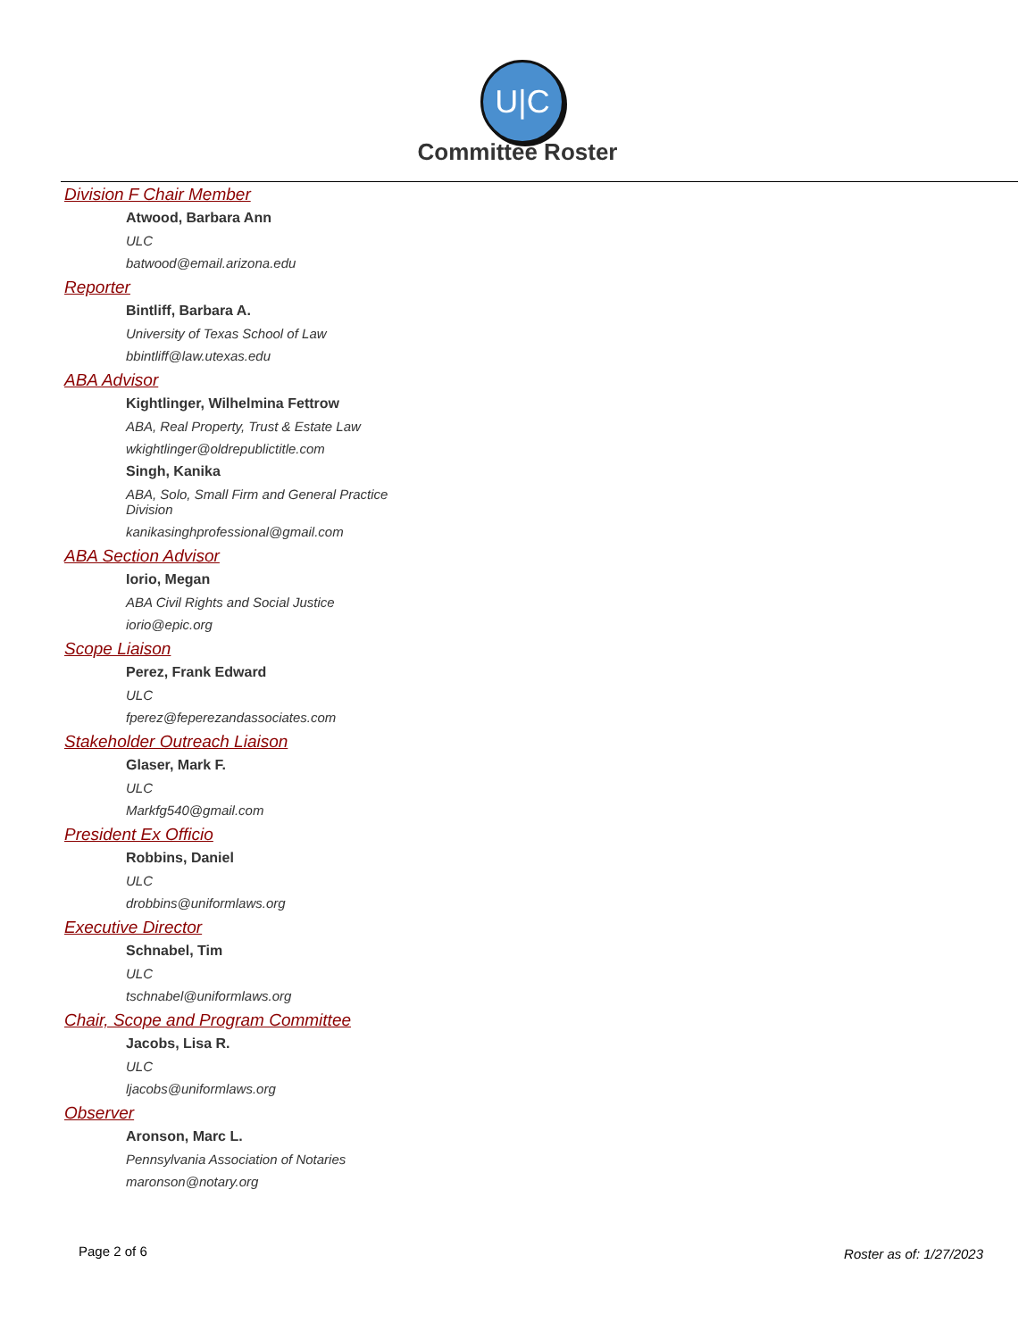U|C
Committee Roster
Division F Chair Member
Atwood, Barbara Ann
ULC
batwood@email.arizona.edu
Reporter
Bintliff, Barbara A.
University of Texas School of Law
bbintliff@law.utexas.edu
ABA Advisor
Kightlinger, Wilhelmina Fettrow
ABA, Real Property, Trust & Estate Law
wkightlinger@oldrepublictitle.com
Singh, Kanika
ABA, Solo, Small Firm and General Practice Division
kanikasinghprofessional@gmail.com
ABA Section Advisor
Iorio, Megan
ABA Civil Rights and Social Justice
iorio@epic.org
Scope Liaison
Perez, Frank Edward
ULC
fperez@feperezandassociates.com
Stakeholder Outreach Liaison
Glaser, Mark F.
ULC
Markfg540@gmail.com
President Ex Officio
Robbins, Daniel
ULC
drobbins@uniformlaws.org
Executive Director
Schnabel, Tim
ULC
tschnabel@uniformlaws.org
Chair, Scope and Program Committee
Jacobs, Lisa R.
ULC
ljacobs@uniformlaws.org
Observer
Aronson, Marc L.
Pennsylvania Association of Notaries
maronson@notary.org
Page 2 of 6 Roster as of: 1/27/2023